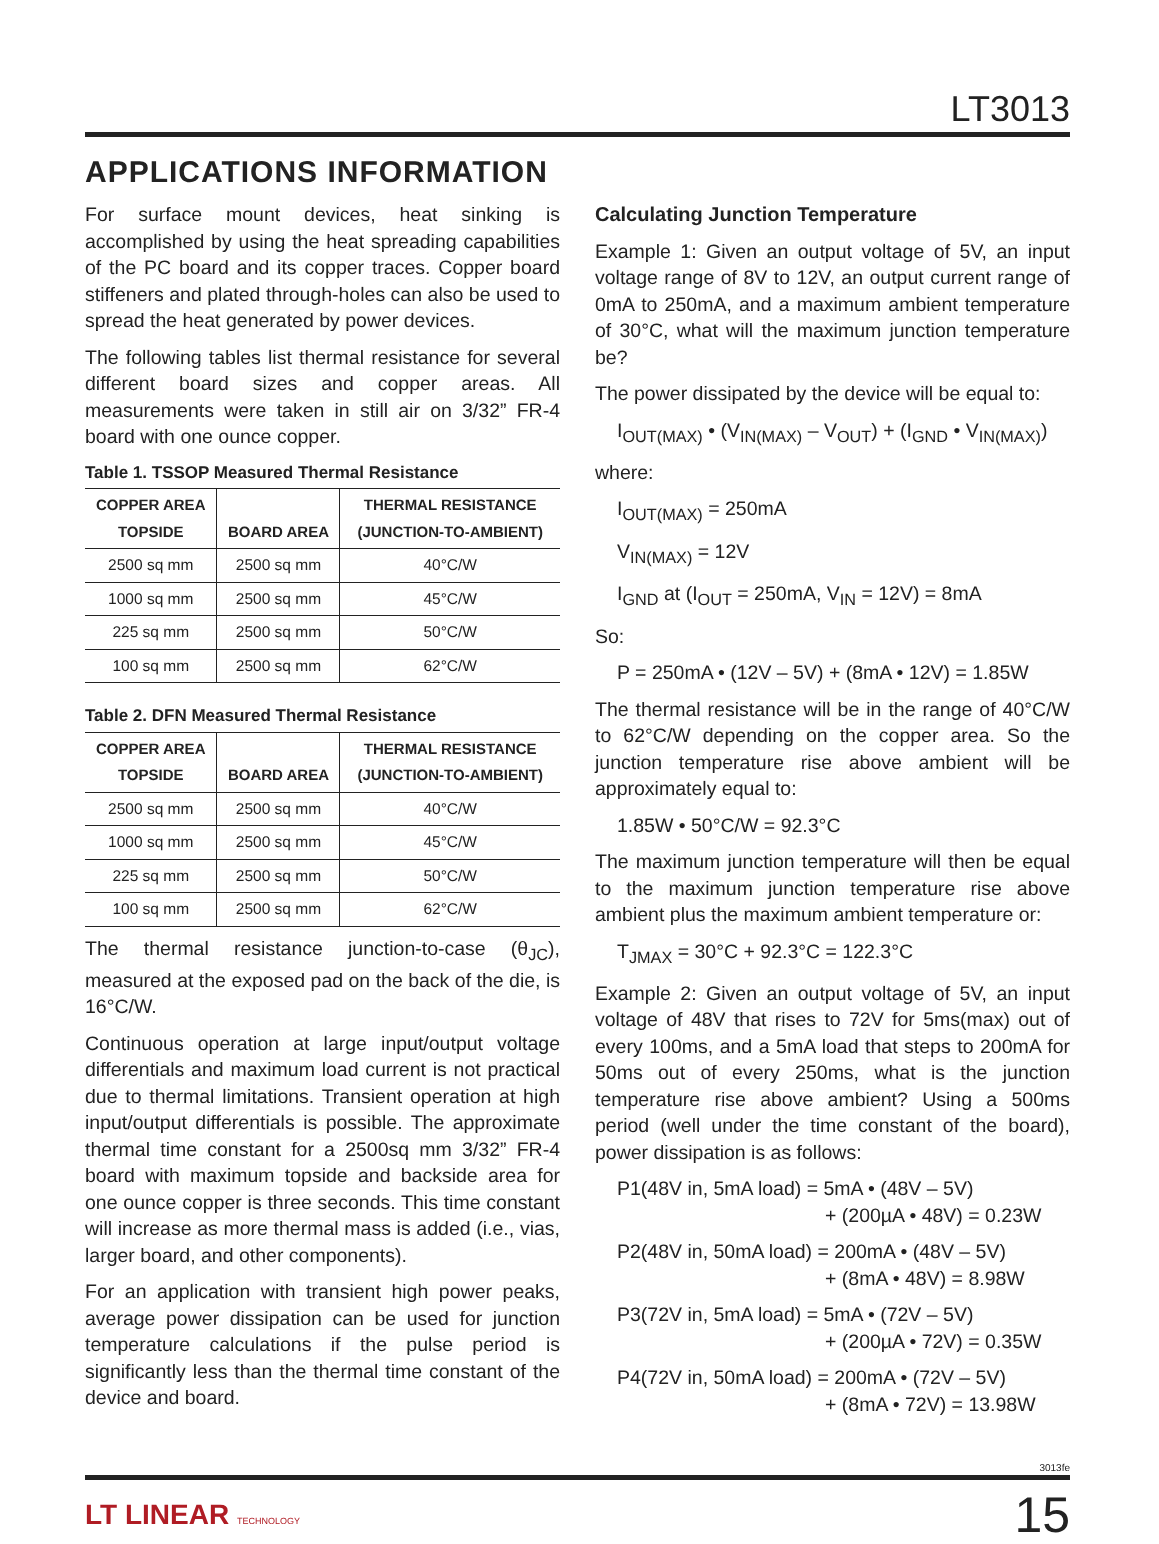LT3013
APPLICATIONS INFORMATION
For surface mount devices, heat sinking is accomplished by using the heat spreading capabilities of the PC board and its copper traces. Copper board stiffeners and plated through-holes can also be used to spread the heat generated by power devices.
The following tables list thermal resistance for several different board sizes and copper areas. All measurements were taken in still air on 3/32” FR-4 board with one ounce copper.
Table 1. TSSOP Measured Thermal Resistance
| COPPER AREA TOPSIDE | BOARD AREA | THERMAL RESISTANCE (JUNCTION-TO-AMBIENT) |
| --- | --- | --- |
| 2500 sq mm | 2500 sq mm | 40°C/W |
| 1000 sq mm | 2500 sq mm | 45°C/W |
| 225 sq mm | 2500 sq mm | 50°C/W |
| 100 sq mm | 2500 sq mm | 62°C/W |
Table 2. DFN Measured Thermal Resistance
| COPPER AREA TOPSIDE | BOARD AREA | THERMAL RESISTANCE (JUNCTION-TO-AMBIENT) |
| --- | --- | --- |
| 2500 sq mm | 2500 sq mm | 40°C/W |
| 1000 sq mm | 2500 sq mm | 45°C/W |
| 225 sq mm | 2500 sq mm | 50°C/W |
| 100 sq mm | 2500 sq mm | 62°C/W |
The thermal resistance junction-to-case (θ<sub>JC</sub>), measured at the exposed pad on the back of the die, is 16°C/W.
Continuous operation at large input/output voltage differentials and maximum load current is not practical due to thermal limitations. Transient operation at high input/output differentials is possible. The approximate thermal time constant for a 2500sq mm 3/32” FR-4 board with maximum topside and backside area for one ounce copper is three seconds. This time constant will increase as more thermal mass is added (i.e., vias, larger board, and other components).
For an application with transient high power peaks, average power dissipation can be used for junction temperature calculations if the pulse period is significantly less than the thermal time constant of the device and board.
Calculating Junction Temperature
Example 1: Given an output voltage of 5V, an input voltage range of 8V to 12V, an output current range of 0mA to 250mA, and a maximum ambient temperature of 30°C, what will the maximum junction temperature be?
The power dissipated by the device will be equal to:
I<sub>OUT(MAX)</sub> • (V<sub>IN(MAX)</sub> – V<sub>OUT</sub>) + (I<sub>GND</sub> • V<sub>IN(MAX)</sub>)
where:
I<sub>OUT(MAX)</sub> = 250mA
V<sub>IN(MAX)</sub> = 12V
I<sub>GND</sub> at (I<sub>OUT</sub> = 250mA, V<sub>IN</sub> = 12V) = 8mA
So:
P = 250mA • (12V – 5V) + (8mA • 12V) = 1.85W
The thermal resistance will be in the range of 40°C/W to 62°C/W depending on the copper area. So the junction temperature rise above ambient will be approximately equal to:
1.85W • 50°C/W = 92.3°C
The maximum junction temperature will then be equal to the maximum junction temperature rise above ambient plus the maximum ambient temperature or:
T<sub>JMAX</sub> = 30°C + 92.3°C = 122.3°C
Example 2: Given an output voltage of 5V, an input voltage of 48V that rises to 72V for 5ms(max) out of every 100ms, and a 5mA load that steps to 200mA for 50ms out of every 250ms, what is the junction temperature rise above ambient? Using a 500ms period (well under the time constant of the board), power dissipation is as follows:
P1(48V in, 5mA load) = 5mA • (48V – 5V)
+ (200µA • 48V) = 0.23W
P2(48V in, 50mA load) = 200mA • (48V – 5V)
+ (8mA • 48V) = 8.98W
P3(72V in, 5mA load) = 5mA • (72V – 5V)
+ (200µA • 72V) = 0.35W
P4(72V in, 50mA load) = 200mA • (72V – 5V)
+ (8mA • 72V) = 13.98W
3013fe
LT LINEAR TECHNOLOGY
15